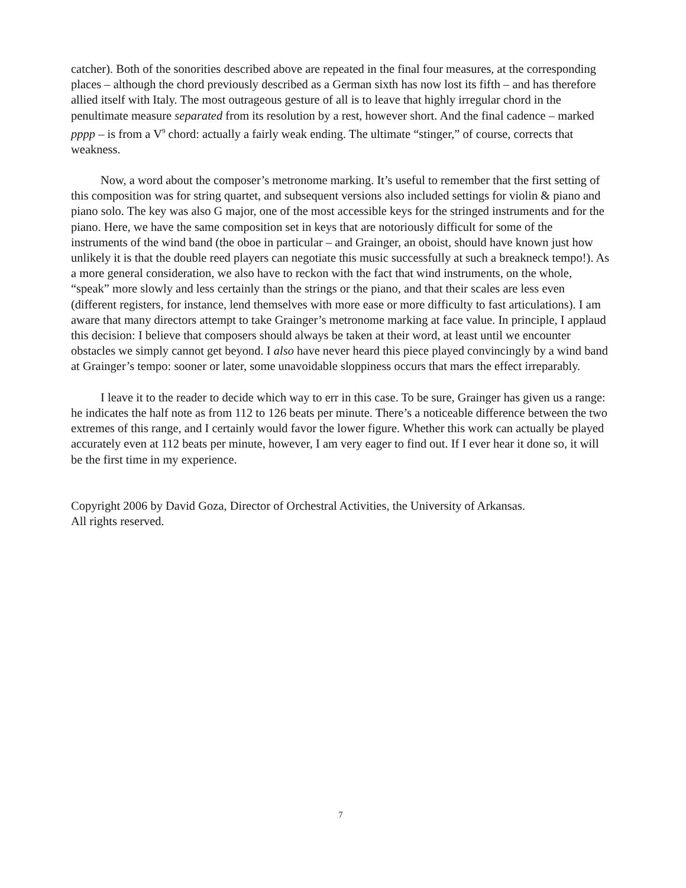catcher). Both of the sonorities described above are repeated in the final four measures, at the corresponding places – although the chord previously described as a German sixth has now lost its fifth – and has therefore allied itself with Italy. The most outrageous gesture of all is to leave that highly irregular chord in the penultimate measure separated from its resolution by a rest, however short. And the final cadence – marked pppp – is from a V<sup>9</sup> chord: actually a fairly weak ending. The ultimate “stinger,” of course, corrects that weakness.
Now, a word about the composer’s metronome marking. It’s useful to remember that the first setting of this composition was for string quartet, and subsequent versions also included settings for violin & piano and piano solo. The key was also G major, one of the most accessible keys for the stringed instruments and for the piano. Here, we have the same composition set in keys that are notoriously difficult for some of the instruments of the wind band (the oboe in particular – and Grainger, an oboist, should have known just how unlikely it is that the double reed players can negotiate this music successfully at such a breakneck tempo!). As a more general consideration, we also have to reckon with the fact that wind instruments, on the whole, “speak” more slowly and less certainly than the strings or the piano, and that their scales are less even (different registers, for instance, lend themselves with more ease or more difficulty to fast articulations). I am aware that many directors attempt to take Grainger’s metronome marking at face value. In principle, I applaud this decision: I believe that composers should always be taken at their word, at least until we encounter obstacles we simply cannot get beyond. I also have never heard this piece played convincingly by a wind band at Grainger’s tempo: sooner or later, some unavoidable sloppiness occurs that mars the effect irreparably.
I leave it to the reader to decide which way to err in this case. To be sure, Grainger has given us a range: he indicates the half note as from 112 to 126 beats per minute. There’s a noticeable difference between the two extremes of this range, and I certainly would favor the lower figure. Whether this work can actually be played accurately even at 112 beats per minute, however, I am very eager to find out. If I ever hear it done so, it will be the first time in my experience.
Copyright 2006 by David Goza, Director of Orchestral Activities, the University of Arkansas.
All rights reserved.
7